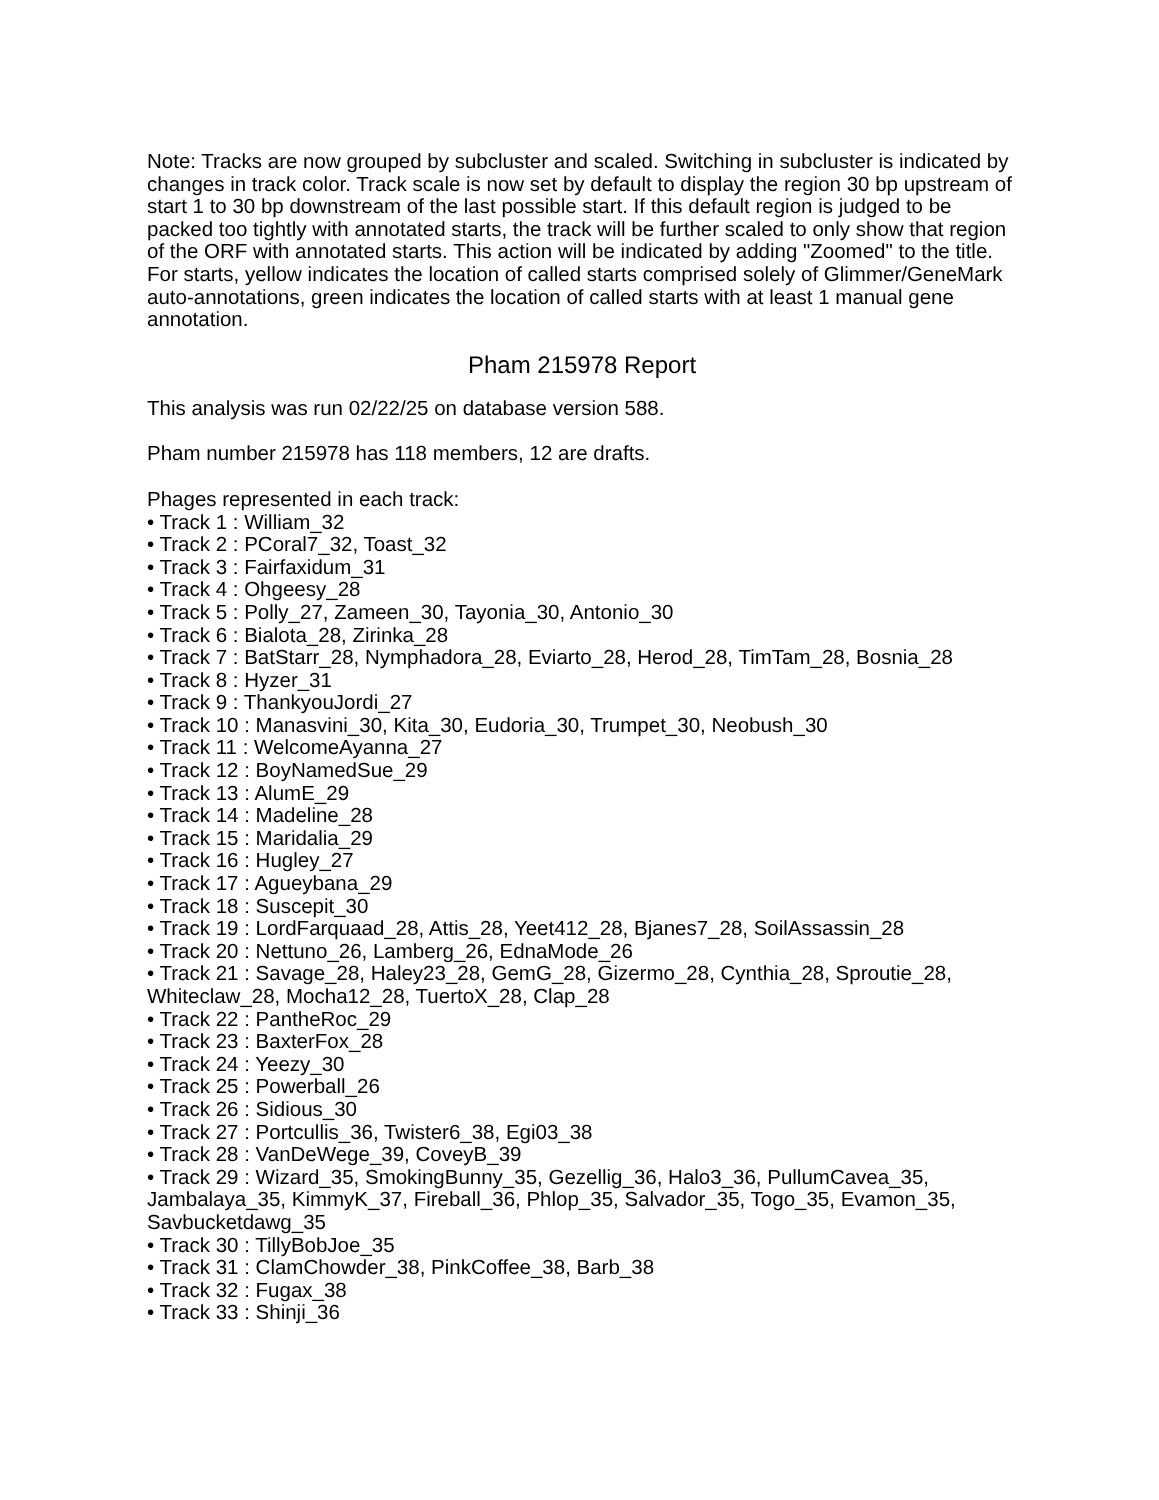Note: Tracks are now grouped by subcluster and scaled. Switching in subcluster is indicated by changes in track color. Track scale is now set by default to display the region 30 bp upstream of start 1 to 30 bp downstream of the last possible start. If this default region is judged to be packed too tightly with annotated starts, the track will be further scaled to only show that region of the ORF with annotated starts. This action will be indicated by adding "Zoomed" to the title. For starts, yellow indicates the location of called starts comprised solely of Glimmer/GeneMark auto-annotations, green indicates the location of called starts with at least 1 manual gene annotation.
Pham 215978 Report
This analysis was run 02/22/25 on database version 588.
Pham number 215978 has 118 members, 12 are drafts.
Phages represented in each track:
• Track 1 : William_32
• Track 2 : PCoral7_32, Toast_32
• Track 3 : Fairfaxidum_31
• Track 4 : Ohgeesy_28
• Track 5 : Polly_27, Zameen_30, Tayonia_30, Antonio_30
• Track 6 : Bialota_28, Zirinka_28
• Track 7 : BatStarr_28, Nymphadora_28, Eviarto_28, Herod_28, TimTam_28, Bosnia_28
• Track 8 : Hyzer_31
• Track 9 : ThankyouJordi_27
• Track 10 : Manasvini_30, Kita_30, Eudoria_30, Trumpet_30, Neobush_30
• Track 11 : WelcomeAyanna_27
• Track 12 : BoyNamedSue_29
• Track 13 : AlumE_29
• Track 14 : Madeline_28
• Track 15 : Maridalia_29
• Track 16 : Hugley_27
• Track 17 : Agueybana_29
• Track 18 : Suscepit_30
• Track 19 : LordFarquaad_28, Attis_28, Yeet412_28, Bjanes7_28, SoilAssassin_28
• Track 20 : Nettuno_26, Lamberg_26, EdnaMode_26
• Track 21 : Savage_28, Haley23_28, GemG_28, Gizermo_28, Cynthia_28, Sproutie_28, Whiteclaw_28, Mocha12_28, TuertoX_28, Clap_28
• Track 22 : PantheRoc_29
• Track 23 : BaxterFox_28
• Track 24 : Yeezy_30
• Track 25 : Powerball_26
• Track 26 : Sidious_30
• Track 27 : Portcullis_36, Twister6_38, Egi03_38
• Track 28 : VanDeWege_39, CoveyB_39
• Track 29 : Wizard_35, SmokingBunny_35, Gezellig_36, Halo3_36, PullumCavea_35, Jambalaya_35, KimmyK_37, Fireball_36, Phlop_35, Salvador_35, Togo_35, Evamon_35, Savbucketdawg_35
• Track 30 : TillyBobJoe_35
• Track 31 : ClamChowder_38, PinkCoffee_38, Barb_38
• Track 32 : Fugax_38
• Track 33 : Shinji_36